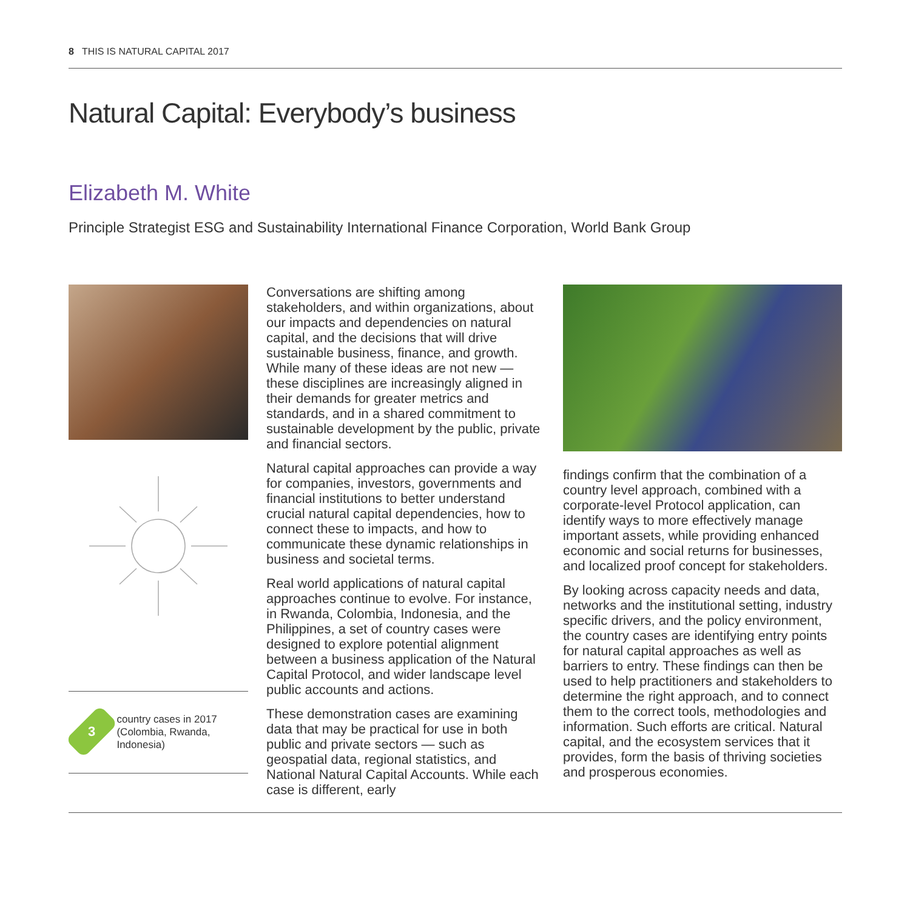8 THIS IS NATURAL CAPITAL 2017
Natural Capital: Everybody’s business
Elizabeth M. White
Principle Strategist ESG and Sustainability International Finance Corporation, World Bank Group
3
country cases in 2017 (Colombia, Rwanda, Indonesia)
Conversations are shifting among stakeholders, and within organizations, about our impacts and dependencies on natural capital, and the decisions that will drive sustainable business, finance, and growth. While many of these ideas are not new — these disciplines are increasingly aligned in their demands for greater metrics and standards, and in a shared commitment to sustainable development by the public, private and financial sectors.
Natural capital approaches can provide a way for companies, investors, governments and financial institutions to better understand crucial natural capital dependencies, how to connect these to impacts, and how to communicate these dynamic relationships in business and societal terms.
Real world applications of natural capital approaches continue to evolve. For instance, in Rwanda, Colombia, Indonesia, and the Philippines, a set of country cases were designed to explore potential alignment between a business application of the Natural Capital Protocol, and wider landscape level public accounts and actions.
These demonstration cases are examining data that may be practical for use in both public and private sectors — such as geospatial data, regional statistics, and National Natural Capital Accounts. While each case is different, early
findings confirm that the combination of a country level approach, combined with a corporate-level Protocol application, can identify ways to more effectively manage important assets, while providing enhanced economic and social returns for businesses, and localized proof concept for stakeholders.
By looking across capacity needs and data, networks and the institutional setting, industry specific drivers, and the policy environment, the country cases are identifying entry points for natural capital approaches as well as barriers to entry. These findings can then be used to help practitioners and stakeholders to determine the right approach, and to connect them to the correct tools, methodologies and information. Such efforts are critical. Natural capital, and the ecosystem services that it provides, form the basis of thriving societies and prosperous economies.